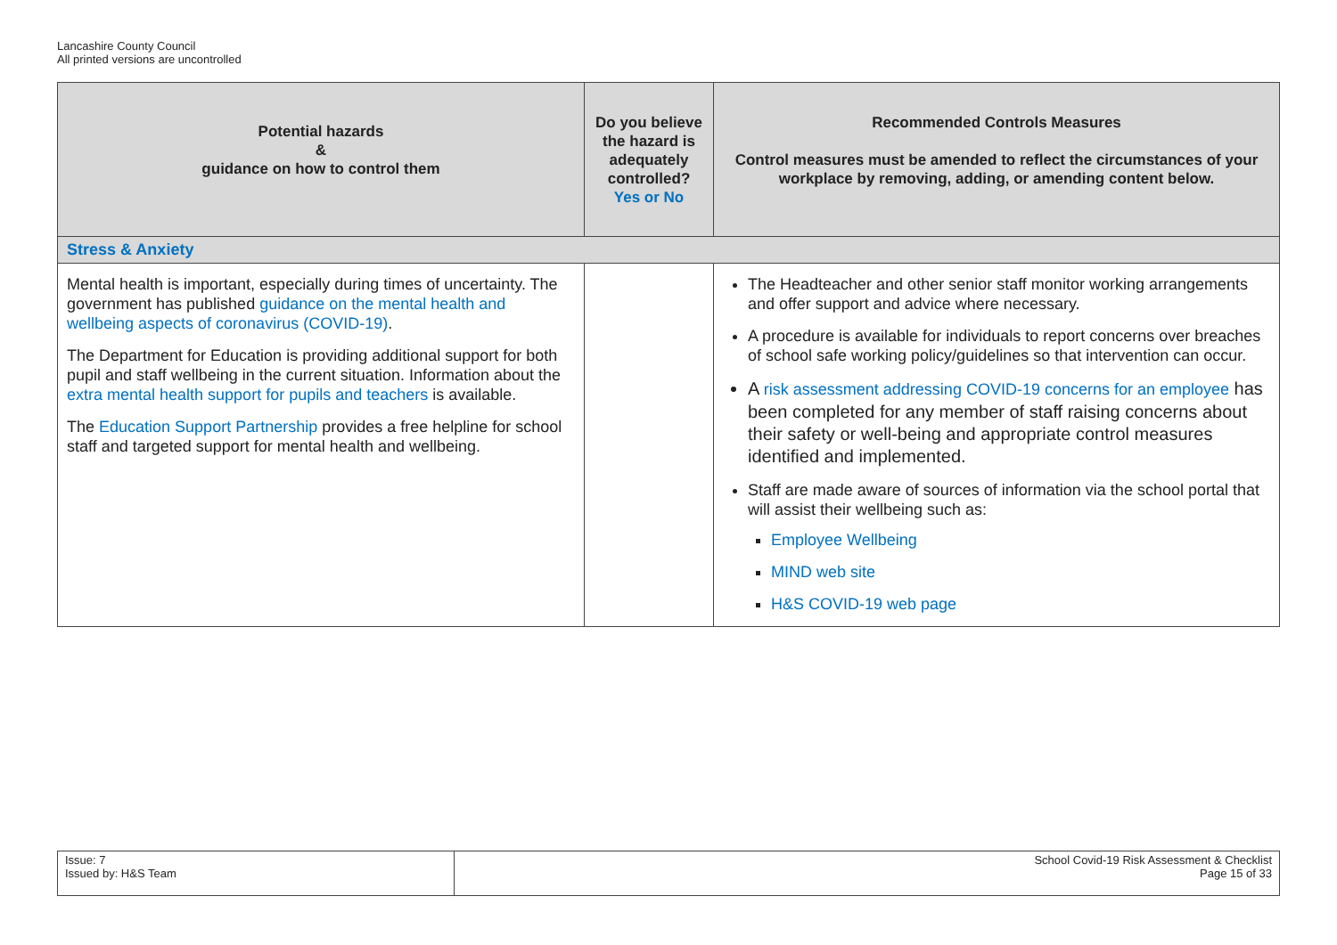Lancashire County Council
All printed versions are uncontrolled
| Potential hazards & guidance on how to control them | Do you believe the hazard is adequately controlled? Yes or No | Recommended Controls Measures Control measures must be amended to reflect the circumstances of your workplace by removing, adding, or amending content below. |
| --- | --- | --- |
| Stress & Anxiety | | |
| Mental health is important, especially during times of uncertainty. The government has published guidance on the mental health and wellbeing aspects of coronavirus (COVID-19) . The Department for Education is providing additional support for both pupil and staff wellbeing in the current situation. Information about the extra mental health support for pupils and teachers is available. The Education Support Partnership provides a free helpline for school staff and targeted support for mental health and wellbeing. | | The Headteacher and other senior staff monitor working arrangements and offer support and advice where necessary. A procedure is available for individuals to report concerns over breaches of school safe working policy/guidelines so that intervention can occur. A risk assessment addressing COVID-19 concerns for an employee has been completed for any member of staff raising concerns about their safety or well-being and appropriate control measures identified and implemented. Staff are made aware of sources of information via the school portal that will assist their wellbeing such as: Employee Wellbeing MIND web site H&S COVID-19 web page |
| Issue: 7 Issued by: H&S Team | School Covid-19 Risk Assessment & Checklist Page 15 of 33 |